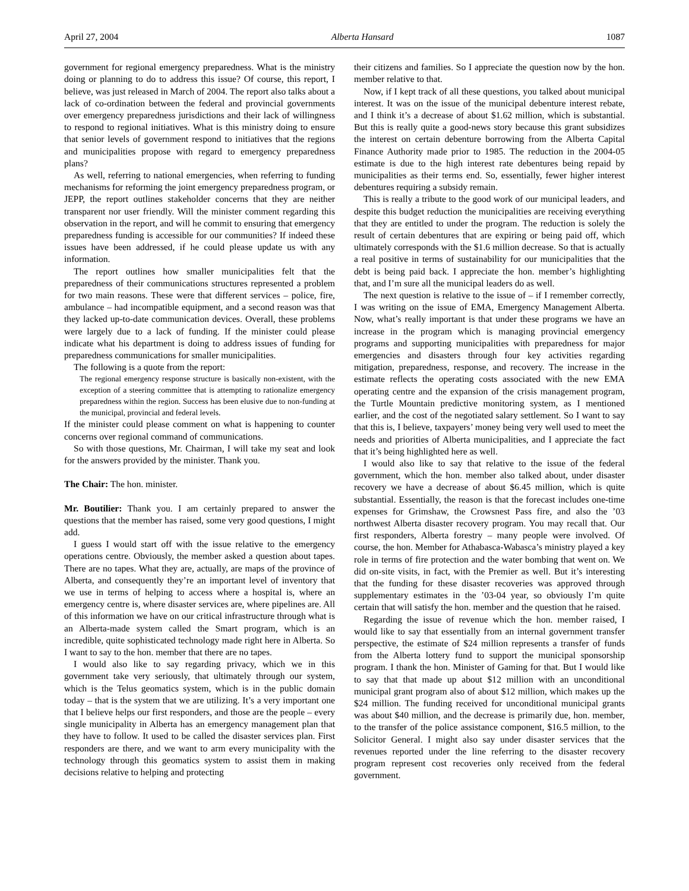April 27, 2004 Alberta Hansard 1087
government for regional emergency preparedness. What is the ministry doing or planning to do to address this issue? Of course, this report, I believe, was just released in March of 2004. The report also talks about a lack of co-ordination between the federal and provincial governments over emergency preparedness jurisdictions and their lack of willingness to respond to regional initiatives. What is this ministry doing to ensure that senior levels of government respond to initiatives that the regions and municipalities propose with regard to emergency preparedness plans?
As well, referring to national emergencies, when referring to funding mechanisms for reforming the joint emergency preparedness program, or JEPP, the report outlines stakeholder concerns that they are neither transparent nor user friendly. Will the minister comment regarding this observation in the report, and will he commit to ensuring that emergency preparedness funding is accessible for our communities? If indeed these issues have been addressed, if he could please update us with any information.
The report outlines how smaller municipalities felt that the preparedness of their communications structures represented a problem for two main reasons. These were that different services – police, fire, ambulance – had incompatible equipment, and a second reason was that they lacked up-to-date communication devices. Overall, these problems were largely due to a lack of funding. If the minister could please indicate what his department is doing to address issues of funding for preparedness communications for smaller municipalities.
The following is a quote from the report:
The regional emergency response structure is basically non-existent, with the exception of a steering committee that is attempting to rationalize emergency preparedness within the region. Success has been elusive due to non-funding at the municipal, provincial and federal levels.
If the minister could please comment on what is happening to counter concerns over regional command of communications.
So with those questions, Mr. Chairman, I will take my seat and look for the answers provided by the minister. Thank you.
The Chair: The hon. minister.
Mr. Boutilier: Thank you. I am certainly prepared to answer the questions that the member has raised, some very good questions, I might add.
I guess I would start off with the issue relative to the emergency operations centre. Obviously, the member asked a question about tapes. There are no tapes. What they are, actually, are maps of the province of Alberta, and consequently they’re an important level of inventory that we use in terms of helping to access where a hospital is, where an emergency centre is, where disaster services are, where pipelines are. All of this information we have on our critical infrastructure through what is an Alberta-made system called the Smart program, which is an incredible, quite sophisticated technology made right here in Alberta. So I want to say to the hon. member that there are no tapes.
I would also like to say regarding privacy, which we in this government take very seriously, that ultimately through our system, which is the Telus geomatics system, which is in the public domain today – that is the system that we are utilizing. It’s a very important one that I believe helps our first responders, and those are the people – every single municipality in Alberta has an emergency management plan that they have to follow. It used to be called the disaster services plan. First responders are there, and we want to arm every municipality with the technology through this geomatics system to assist them in making decisions relative to helping and protecting
their citizens and families. So I appreciate the question now by the hon. member relative to that.
Now, if I kept track of all these questions, you talked about municipal interest. It was on the issue of the municipal debenture interest rebate, and I think it’s a decrease of about $1.62 million, which is substantial. But this is really quite a good-news story because this grant subsidizes the interest on certain debenture borrowing from the Alberta Capital Finance Authority made prior to 1985. The reduction in the 2004-05 estimate is due to the high interest rate debentures being repaid by municipalities as their terms end. So, essentially, fewer higher interest debentures requiring a subsidy remain.
This is really a tribute to the good work of our municipal leaders, and despite this budget reduction the municipalities are receiving everything that they are entitled to under the program. The reduction is solely the result of certain debentures that are expiring or being paid off, which ultimately corresponds with the $1.6 million decrease. So that is actually a real positive in terms of sustainability for our municipalities that the debt is being paid back. I appreciate the hon. member’s highlighting that, and I’m sure all the municipal leaders do as well.
The next question is relative to the issue of – if I remember correctly, I was writing on the issue of EMA, Emergency Management Alberta. Now, what’s really important is that under these programs we have an increase in the program which is managing provincial emergency programs and supporting municipalities with preparedness for major emergencies and disasters through four key activities regarding mitigation, preparedness, response, and recovery. The increase in the estimate reflects the operating costs associated with the new EMA operating centre and the expansion of the crisis management program, the Turtle Mountain predictive monitoring system, as I mentioned earlier, and the cost of the negotiated salary settlement. So I want to say that this is, I believe, taxpayers’ money being very well used to meet the needs and priorities of Alberta municipalities, and I appreciate the fact that it’s being highlighted here as well.
I would also like to say that relative to the issue of the federal government, which the hon. member also talked about, under disaster recovery we have a decrease of about $6.45 million, which is quite substantial. Essentially, the reason is that the forecast includes one-time expenses for Grimshaw, the Crowsnest Pass fire, and also the ’03 northwest Alberta disaster recovery program. You may recall that. Our first responders, Alberta forestry – many people were involved. Of course, the hon. Member for Athabasca-Wabasca’s ministry played a key role in terms of fire protection and the water bombing that went on. We did on-site visits, in fact, with the Premier as well. But it’s interesting that the funding for these disaster recoveries was approved through supplementary estimates in the ’03-04 year, so obviously I’m quite certain that will satisfy the hon. member and the question that he raised.
Regarding the issue of revenue which the hon. member raised, I would like to say that essentially from an internal government transfer perspective, the estimate of $24 million represents a transfer of funds from the Alberta lottery fund to support the municipal sponsorship program. I thank the hon. Minister of Gaming for that. But I would like to say that that made up about $12 million with an unconditional municipal grant program also of about $12 million, which makes up the $24 million. The funding received for unconditional municipal grants was about $40 million, and the decrease is primarily due, hon. member, to the transfer of the police assistance component, $16.5 million, to the Solicitor General. I might also say under disaster services that the revenues reported under the line referring to the disaster recovery program represent cost recoveries only received from the federal government.